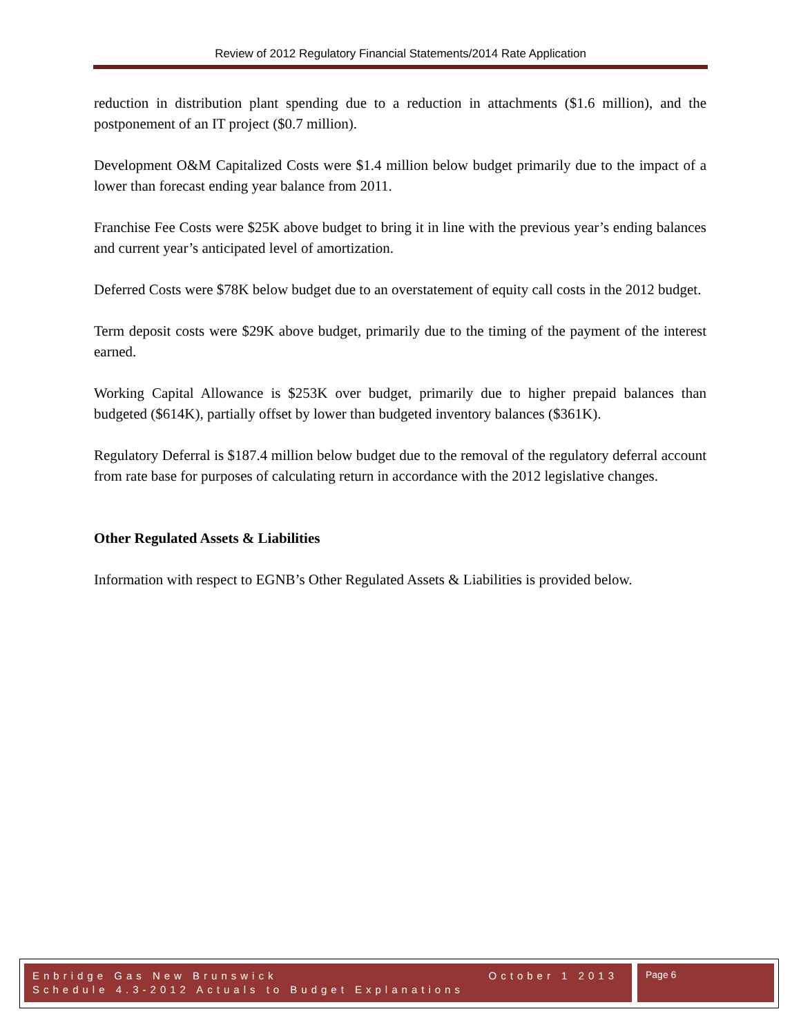Review of 2012 Regulatory Financial Statements/2014 Rate Application
reduction in distribution plant spending due to a reduction in attachments ($1.6 million), and the postponement of an IT project ($0.7 million).
Development O&M Capitalized Costs were $1.4 million below budget primarily due to the impact of a lower than forecast ending year balance from 2011.
Franchise Fee Costs were $25K above budget to bring it in line with the previous year’s ending balances and current year’s anticipated level of amortization.
Deferred Costs were $78K below budget due to an overstatement of equity call costs in the 2012 budget.
Term deposit costs were $29K above budget, primarily due to the timing of the payment of the interest earned.
Working Capital Allowance is $253K over budget, primarily due to higher prepaid balances than budgeted ($614K), partially offset by lower than budgeted inventory balances ($361K).
Regulatory Deferral is $187.4 million below budget due to the removal of the regulatory deferral account from rate base for purposes of calculating return in accordance with the 2012 legislative changes.
Other Regulated Assets & Liabilities
Information with respect to EGNB’s Other Regulated Assets & Liabilities is provided below.
October 1 2013 Enbridge Gas New Brunswick
Schedule 4.3-2012 Actuals to Budget Explanations
Page 6